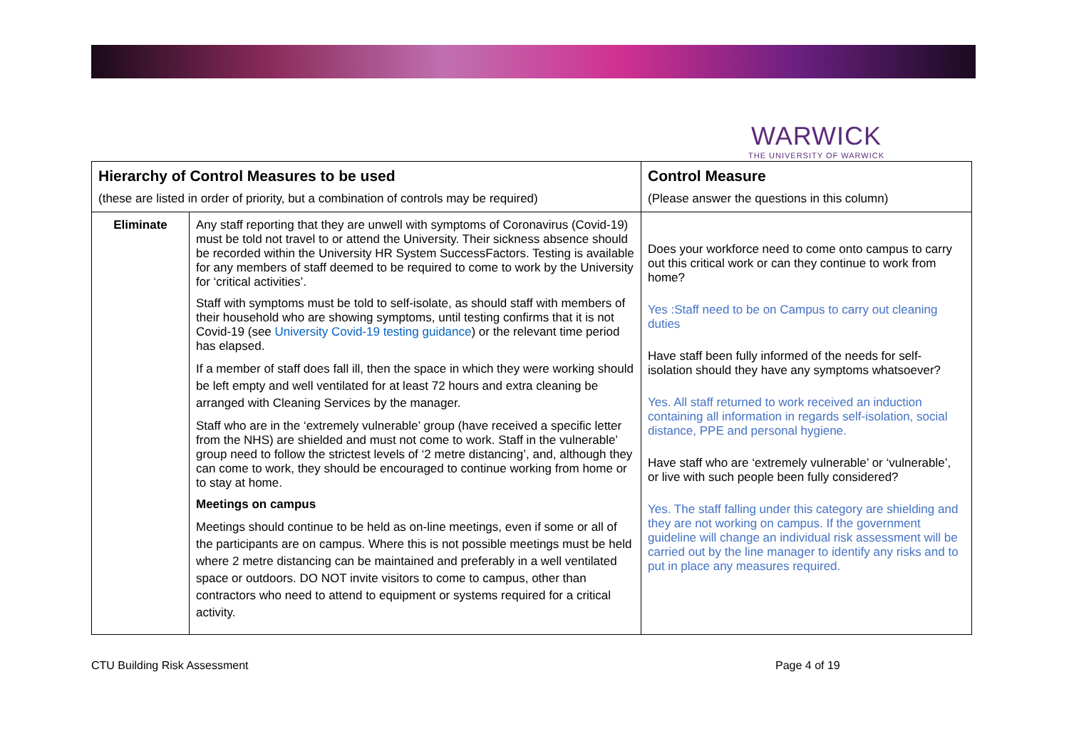WARWICK
THE UNIVERSITY OF WARWICK
| Hierarchy of Control Measures to be used (these are listed in order of priority, but a combination of controls may be required) | | Control Measure (Please answer the questions in this column) |
| --- | --- | --- |
| Eliminate | Any staff reporting that they are unwell with symptoms of Coronavirus (Covid-19) must be told not travel to or attend the University. Their sickness absence should be recorded within the University HR System SuccessFactors. Testing is available for any members of staff deemed to be required to come to work by the University for ‘critical activities’. Staff with symptoms must be told to self-isolate, as should staff with members of their household who are showing symptoms, until testing confirms that it is not Covid-19 (see University Covid-19 testing guidance ) or the relevant time period has elapsed. If a member of staff does fall ill, then the space in which they were working should be left empty and well ventilated for at least 72 hours and extra cleaning be arranged with Cleaning Services by the manager. Staff who are in the ‘extremely vulnerable’ group (have received a specific letter from the NHS) are shielded and must not come to work. Staff in the vulnerable’ group need to follow the strictest levels of ‘2 metre distancing’, and, although they can come to work, they should be encouraged to continue working from home or to stay at home. Meetings on campus Meetings should continue to be held as on-line meetings, even if some or all of the participants are on campus. Where this is not possible meetings must be held where 2 metre distancing can be maintained and preferably in a well ventilated space or outdoors. DO NOT invite visitors to come to campus, other than contractors who need to attend to equipment or systems required for a critical activity. | Does your workforce need to come onto campus to carry out this critical work or can they continue to work from home? Yes :Staff need to be on Campus to carry out cleaning duties Have staff been fully informed of the needs for self-isolation should they have any symptoms whatsoever? Yes. All staff returned to work received an induction containing all information in regards self-isolation, social distance, PPE and personal hygiene. Have staff who are ‘extremely vulnerable’ or ‘vulnerable’, or live with such people been fully considered? Yes. The staff falling under this category are shielding and they are not working on campus. If the government guideline will change an individual risk assessment will be carried out by the line manager to identify any risks and to put in place any measures required. |
CTU Building Risk Assessment Page 4 of 19